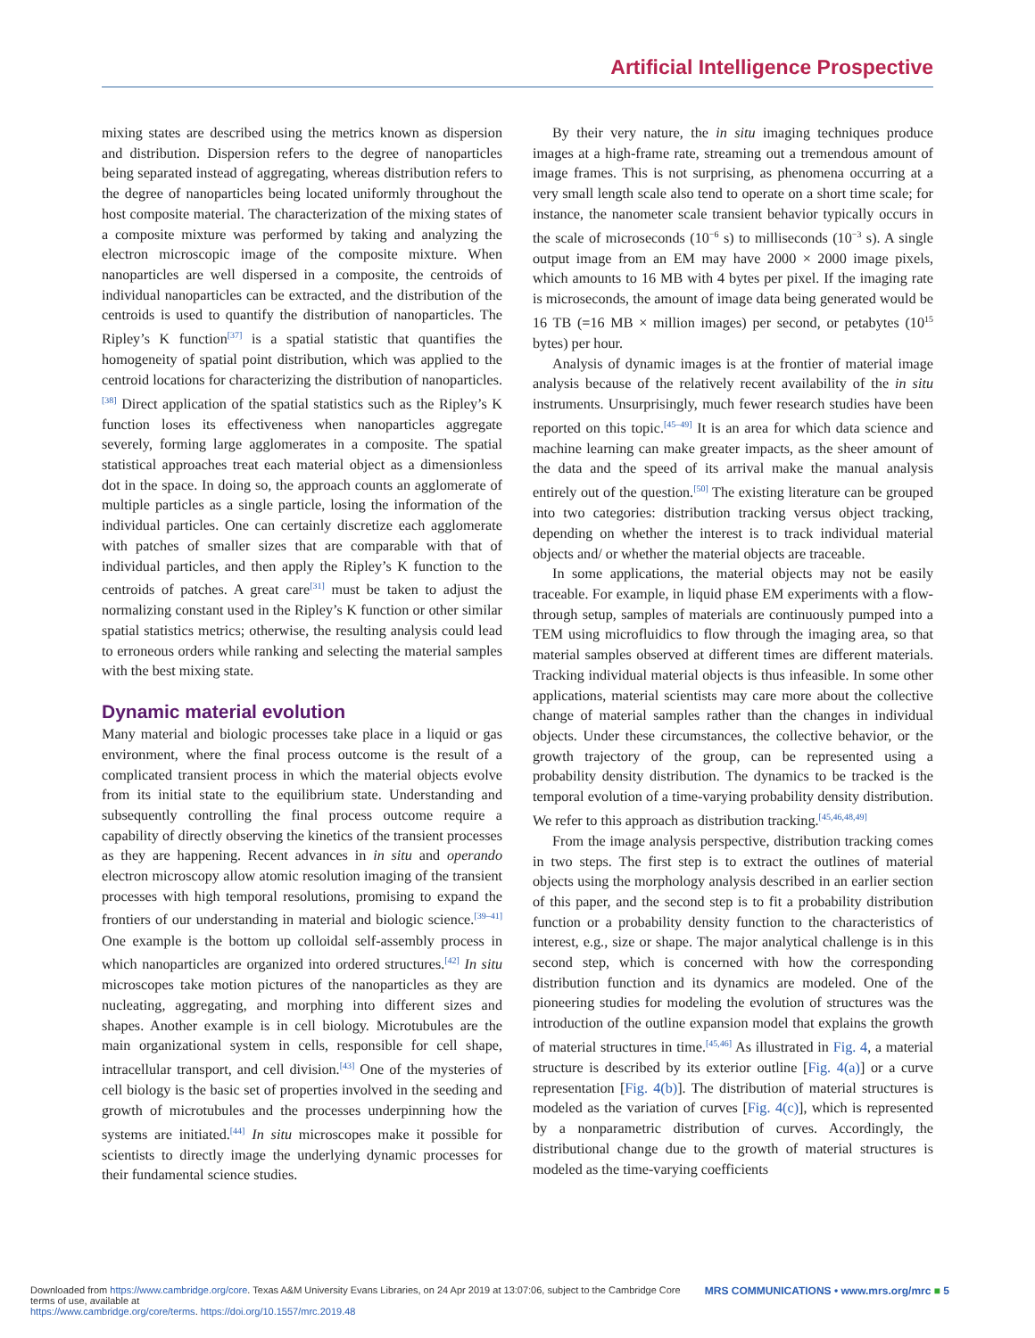Artificial Intelligence Prospective
mixing states are described using the metrics known as dispersion and distribution. Dispersion refers to the degree of nanoparticles being separated instead of aggregating, whereas distribution refers to the degree of nanoparticles being located uniformly throughout the host composite material. The characterization of the mixing states of a composite mixture was performed by taking and analyzing the electron microscopic image of the composite mixture. When nanoparticles are well dispersed in a composite, the centroids of individual nanoparticles can be extracted, and the distribution of the centroids is used to quantify the distribution of nanoparticles. The Ripley’s K function<sup>[37]</sup> is a spatial statistic that quantifies the homogeneity of spatial point distribution, which was applied to the centroid locations for characterizing the distribution of nanoparticles.<sup>[38]</sup> Direct application of the spatial statistics such as the Ripley’s K function loses its effectiveness when nanoparticles aggregate severely, forming large agglomerates in a composite. The spatial statistical approaches treat each material object as a dimensionless dot in the space. In doing so, the approach counts an agglomerate of multiple particles as a single particle, losing the information of the individual particles. One can certainly discretize each agglomerate with patches of smaller sizes that are comparable with that of individual particles, and then apply the Ripley’s K function to the centroids of patches. A great care<sup>[31]</sup> must be taken to adjust the normalizing constant used in the Ripley’s K function or other similar spatial statistics metrics; otherwise, the resulting analysis could lead to erroneous orders while ranking and selecting the material samples with the best mixing state.
Dynamic material evolution
Many material and biologic processes take place in a liquid or gas environment, where the final process outcome is the result of a complicated transient process in which the material objects evolve from its initial state to the equilibrium state. Understanding and subsequently controlling the final process outcome require a capability of directly observing the kinetics of the transient processes as they are happening. Recent advances in in situ and operando electron microscopy allow atomic resolution imaging of the transient processes with high temporal resolutions, promising to expand the frontiers of our understanding in material and biologic science.<sup>[39–41]</sup> One example is the bottom up colloidal self-assembly process in which nanoparticles are organized into ordered structures.<sup>[42]</sup> In situ microscopes take motion pictures of the nanoparticles as they are nucleating, aggregating, and morphing into different sizes and shapes. Another example is in cell biology. Microtubules are the main organizational system in cells, responsible for cell shape, intracellular transport, and cell division.<sup>[43]</sup> One of the mysteries of cell biology is the basic set of properties involved in the seeding and growth of microtubules and the processes underpinning how the systems are initiated.<sup>[44]</sup> In situ microscopes make it possible for scientists to directly image the underlying dynamic processes for their fundamental science studies.
By their very nature, the in situ imaging techniques produce images at a high-frame rate, streaming out a tremendous amount of image frames. This is not surprising, as phenomena occurring at a very small length scale also tend to operate on a short time scale; for instance, the nanometer scale transient behavior typically occurs in the scale of microseconds (10<sup>−6</sup> s) to milliseconds (10<sup>−3</sup> s). A single output image from an EM may have 2000 × 2000 image pixels, which amounts to 16 MB with 4 bytes per pixel. If the imaging rate is microseconds, the amount of image data being generated would be 16 TB (=16 MB × million images) per second, or petabytes (10<sup>15</sup> bytes) per hour.
Analysis of dynamic images is at the frontier of material image analysis because of the relatively recent availability of the in situ instruments. Unsurprisingly, much fewer research studies have been reported on this topic.<sup>[45–49]</sup> It is an area for which data science and machine learning can make greater impacts, as the sheer amount of the data and the speed of its arrival make the manual analysis entirely out of the question.<sup>[50]</sup> The existing literature can be grouped into two categories: distribution tracking versus object tracking, depending on whether the interest is to track individual material objects and/ or whether the material objects are traceable.
In some applications, the material objects may not be easily traceable. For example, in liquid phase EM experiments with a flow-through setup, samples of materials are continuously pumped into a TEM using microfluidics to flow through the imaging area, so that material samples observed at different times are different materials. Tracking individual material objects is thus infeasible. In some other applications, material scientists may care more about the collective change of material samples rather than the changes in individual objects. Under these circumstances, the collective behavior, or the growth trajectory of the group, can be represented using a probability density distribution. The dynamics to be tracked is the temporal evolution of a time-varying probability density distribution. We refer to this approach as distribution tracking.<sup>[45,46,48,49]</sup>
From the image analysis perspective, distribution tracking comes in two steps. The first step is to extract the outlines of material objects using the morphology analysis described in an earlier section of this paper, and the second step is to fit a probability distribution function or a probability density function to the characteristics of interest, e.g., size or shape. The major analytical challenge is in this second step, which is concerned with how the corresponding distribution function and its dynamics are modeled. One of the pioneering studies for modeling the evolution of structures was the introduction of the outline expansion model that explains the growth of material structures in time.<sup>[45,46]</sup> As illustrated in Fig. 4, a material structure is described by its exterior outline [Fig. 4(a)] or a curve representation [Fig. 4(b)]. The distribution of material structures is modeled as the variation of curves [Fig. 4(c)], which is represented by a nonparametric distribution of curves. Accordingly, the distributional change due to the growth of material structures is modeled as the time-varying coefficients
MRS COMMUNICATIONS • www.mrs.org/mrc ■ 5 Downloaded from https://www.cambridge.org/core. Texas A&M University Evans Libraries, on 24 Apr 2019 at 13:07:06, subject to the Cambridge Core terms of use, available at
https://www.cambridge.org/core/terms. https://doi.org/10.1557/mrc.2019.48